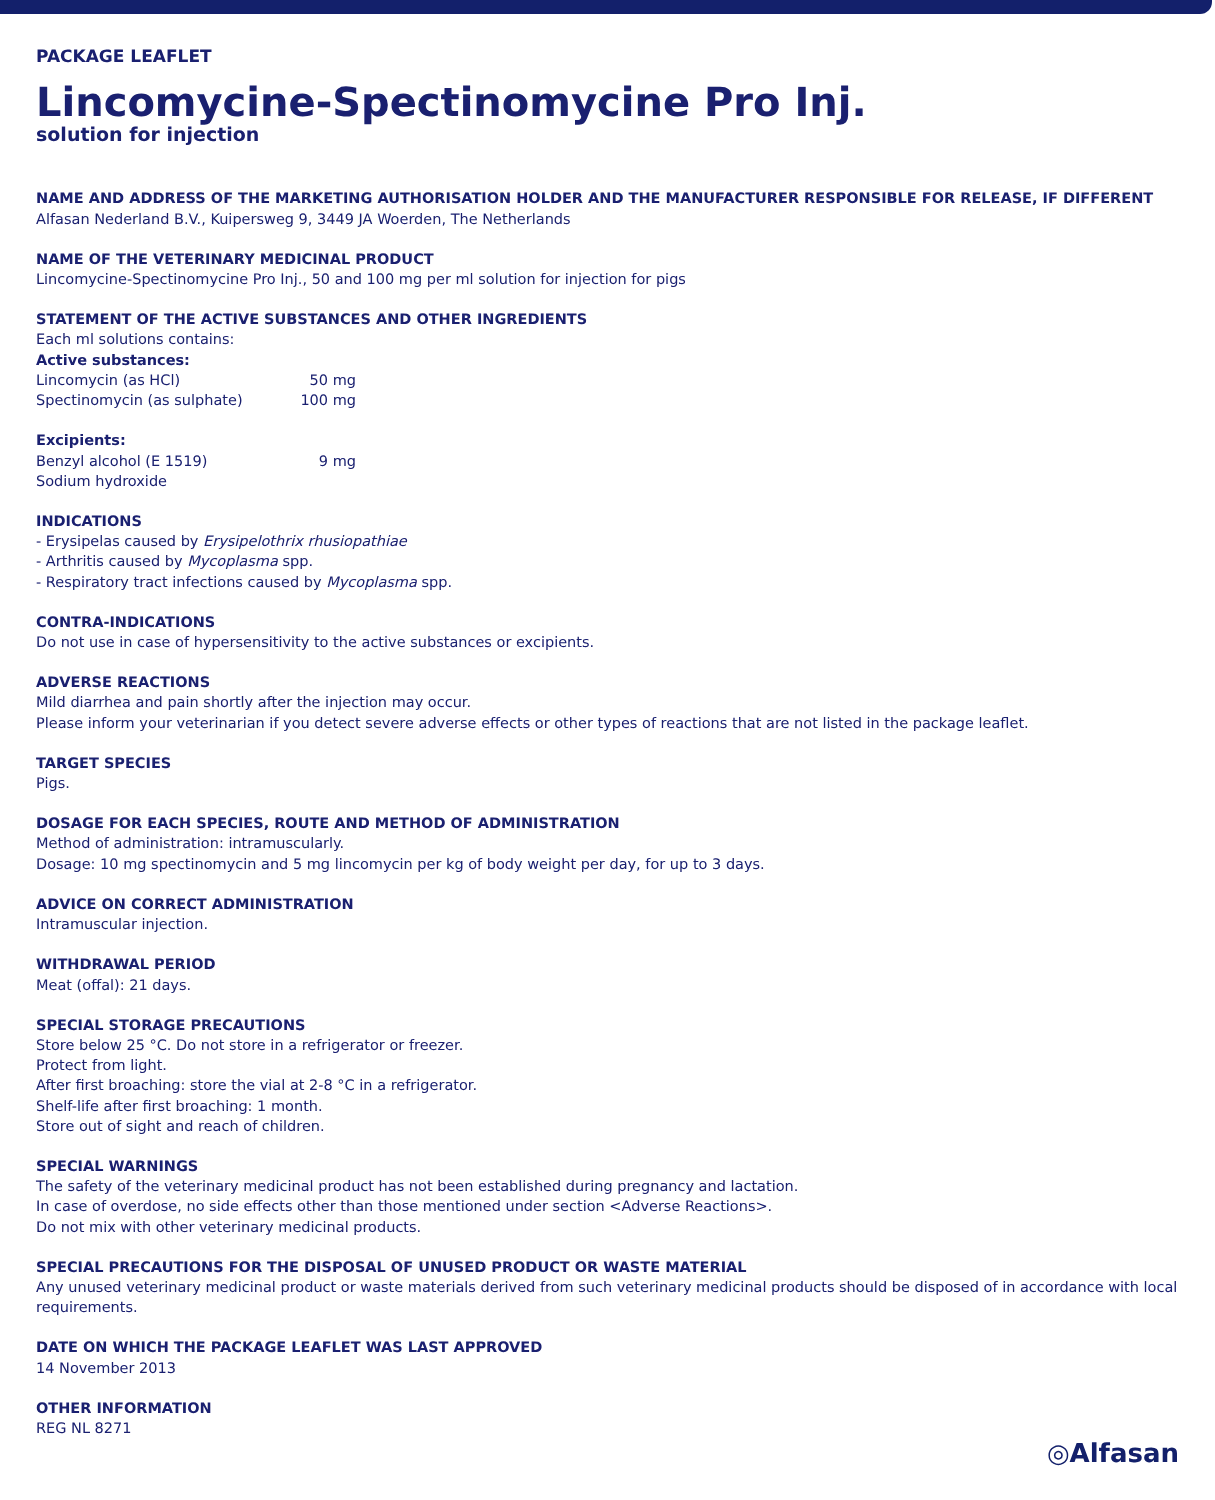PACKAGE LEAFLET
Lincomycine-Spectinomycine Pro Inj.
solution for injection
NAME AND ADDRESS OF THE MARKETING AUTHORISATION HOLDER AND THE MANUFACTURER RESPONSIBLE FOR RELEASE, IF DIFFERENT
Alfasan Nederland B.V., Kuipersweg 9, 3449 JA Woerden, The Netherlands
NAME OF THE VETERINARY MEDICINAL PRODUCT
Lincomycine-Spectinomycine Pro Inj., 50 and 100 mg per ml solution for injection for pigs
STATEMENT OF THE ACTIVE SUBSTANCES AND OTHER INGREDIENTS
Each ml solutions contains:
Active substances:
Lincomycin (as HCl) 50 mg
Spectinomycin (as sulphate) 100 mg
Excipients:
Benzyl alcohol (E 1519) 9 mg
Sodium hydroxide
INDICATIONS
- Erysipelas caused by Erysipelothrix rhusiopathiae
- Arthritis caused by Mycoplasma spp.
- Respiratory tract infections caused by Mycoplasma spp.
CONTRA-INDICATIONS
Do not use in case of hypersensitivity to the active substances or excipients.
ADVERSE REACTIONS
Mild diarrhea and pain shortly after the injection may occur.
Please inform your veterinarian if you detect severe adverse effects or other types of reactions that are not listed in the package leaflet.
TARGET SPECIES
Pigs.
DOSAGE FOR EACH SPECIES, ROUTE AND METHOD OF ADMINISTRATION
Method of administration: intramuscularly.
Dosage: 10 mg spectinomycin and 5 mg lincomycin per kg of body weight per day, for up to 3 days.
ADVICE ON CORRECT ADMINISTRATION
Intramuscular injection.
WITHDRAWAL PERIOD
Meat (offal): 21 days.
SPECIAL STORAGE PRECAUTIONS
Store below 25 °C. Do not store in a refrigerator or freezer.
Protect from light.
After first broaching: store the vial at 2-8 °C in a refrigerator.
Shelf-life after first broaching: 1 month.
Store out of sight and reach of children.
SPECIAL WARNINGS
The safety of the veterinary medicinal product has not been established during pregnancy and lactation.
In case of overdose, no side effects other than those mentioned under section <Adverse Reactions>.
Do not mix with other veterinary medicinal products.
SPECIAL PRECAUTIONS FOR THE DISPOSAL OF UNUSED PRODUCT OR WASTE MATERIAL
Any unused veterinary medicinal product or waste materials derived from such veterinary medicinal products should be disposed of in accordance with local requirements.
DATE ON WHICH THE PACKAGE LEAFLET WAS LAST APPROVED
14 November 2013
OTHER INFORMATION
REG NL 8271
◎Alfasan